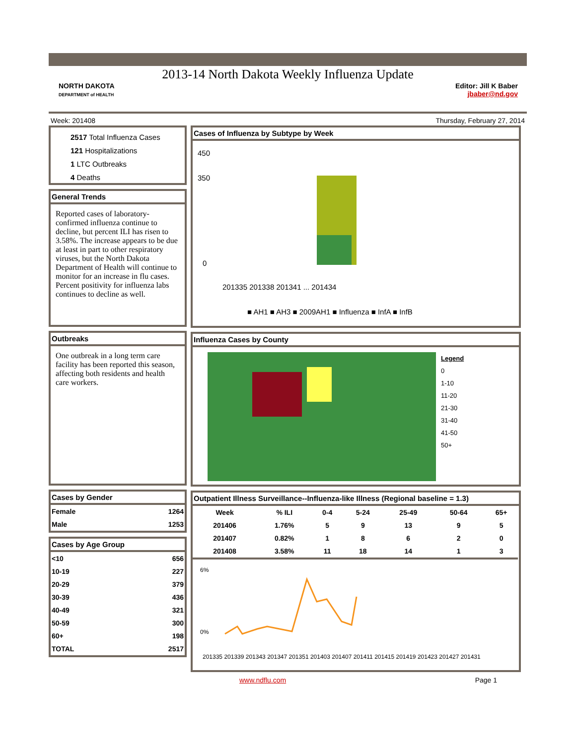2013-14 North Dakota Weekly Influenza Update
NORTH DAKOTA
DEPARTMENT of HEALTH
Editor: Jill K Baber
jbaber@nd.gov
Week: 201408 Thursday, February 27, 2014
2517 Total Influenza Cases
121 Hospitalizations
1 LTC Outbreaks
4 Deaths
General Trends
Reported cases of laboratory-confirmed influenza continue to decline, but percent ILI has risen to 3.58%. The increase appears to be due at least in part to other respiratory viruses, but the North Dakota Department of Health will continue to monitor for an increase in flu cases. Percent positivity for influenza labs continues to decline as well.
Outbreaks
One outbreak in a long term care facility has been reported this season, affecting both residents and health care workers.
Cases by Gender
| Female | 1264 |
| Male | 1253 |
Cases by Age Group
| <10 | 656 |
| 10-19 | 227 |
| 20-29 | 379 |
| 30-39 | 436 |
| 40-49 | 321 |
| 50-59 | 300 |
| 60+ | 198 |
| TOTAL | 2517 |
Cases of Influenza by Subtype by Week
450
350
0
■ AH1 ■ AH3 ■ 2009AH1 ■ Influenza ■ InfA ■ InfB
201335 201338 201341 ... 201434
Influenza Cases by County
Legend
0
1-10
11-20
21-30
31-40
41-50
50+
Outpatient Illness Surveillance--Influenza-like Illness (Regional baseline = 1.3)
| Week | % ILI | 0-4 | 5-24 | 25-49 | 50-64 | 65+ |
| --- | --- | --- | --- | --- | --- | --- |
| 201406 | 1.76% | 5 | 9 | 13 | 9 | 5 |
| 201407 | 0.82% | 1 | 8 | 6 | 2 | 0 |
| 201408 | 3.58% | 11 | 18 | 14 | 1 | 3 |
6%
0%
201335 201339 201343 201347 201351 201403 201407 201411 201415 201419 201423 201427 201431
www.ndflu.com Page 1